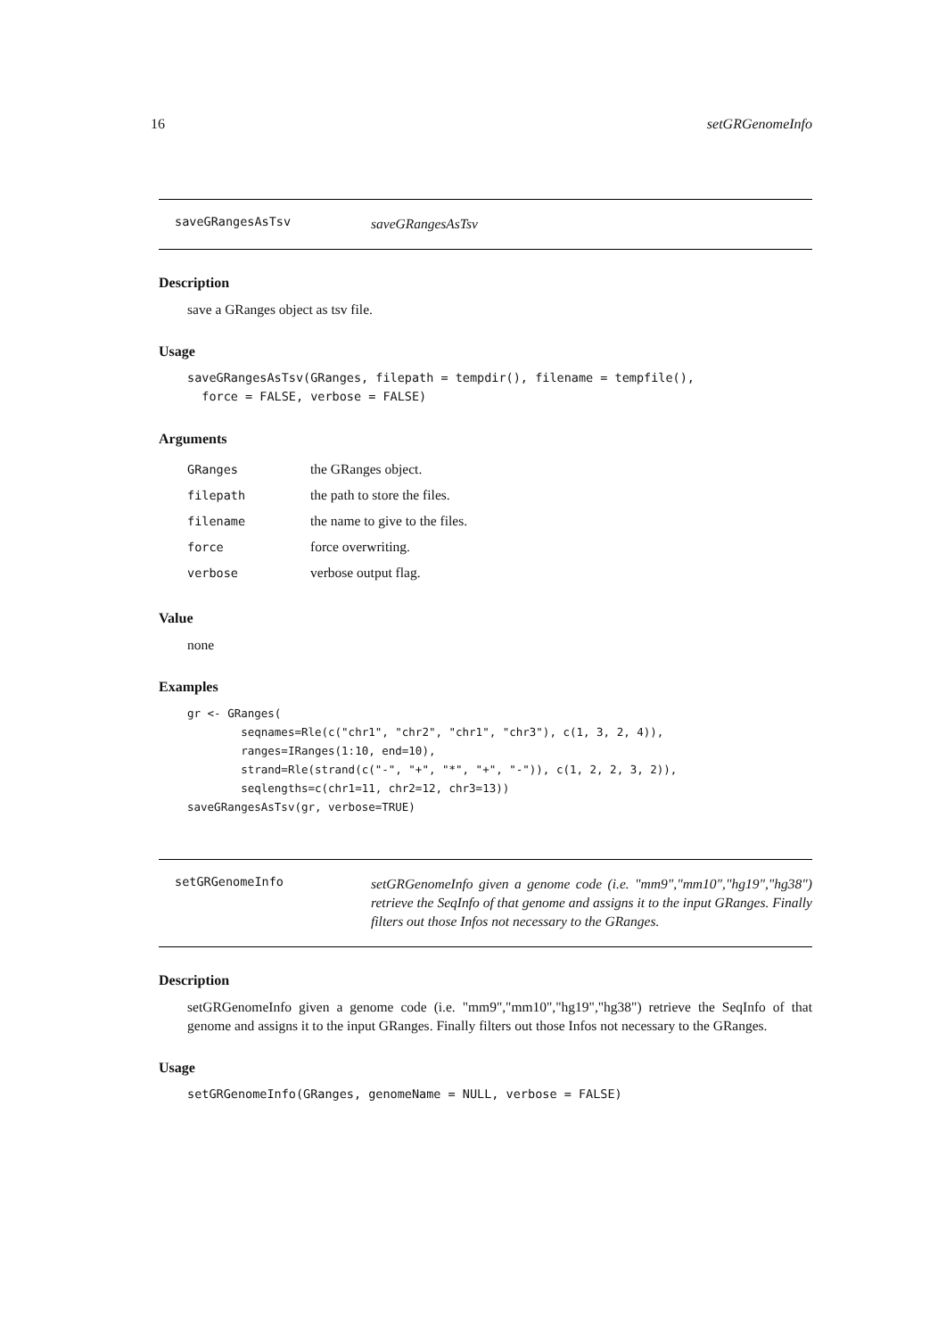16 setGRGenomeInfo
saveGRangesAsTsv saveGRangesAsTsv
Description
save a GRanges object as tsv file.
Usage
saveGRangesAsTsv(GRanges, filepath = tempdir(), filename = tempfile(),
  force = FALSE, verbose = FALSE)
Arguments
| GRanges | the GRanges object. |
| filepath | the path to store the files. |
| filename | the name to give to the files. |
| force | force overwriting. |
| verbose | verbose output flag. |
Value
none
Examples
gr <- GRanges(
        seqnames=Rle(c("chr1", "chr2", "chr1", "chr3"), c(1, 3, 2, 4)),
        ranges=IRanges(1:10, end=10),
        strand=Rle(strand(c("-", "+", "*", "+", "-")), c(1, 2, 2, 3, 2)),
        seqlengths=c(chr1=11, chr2=12, chr3=13))
saveGRangesAsTsv(gr, verbose=TRUE)
setGRGenomeInfo setGRGenomeInfo given a genome code (i.e. "mm9","mm10","hg19","hg38") retrieve the SeqInfo of that genome and assigns it to the input GRanges. Finally filters out those Infos not necessary to the GRanges.
Description
setGRGenomeInfo given a genome code (i.e. "mm9","mm10","hg19","hg38") retrieve the SeqInfo of that genome and assigns it to the input GRanges. Finally filters out those Infos not necessary to the GRanges.
Usage
setGRGenomeInfo(GRanges, genomeName = NULL, verbose = FALSE)